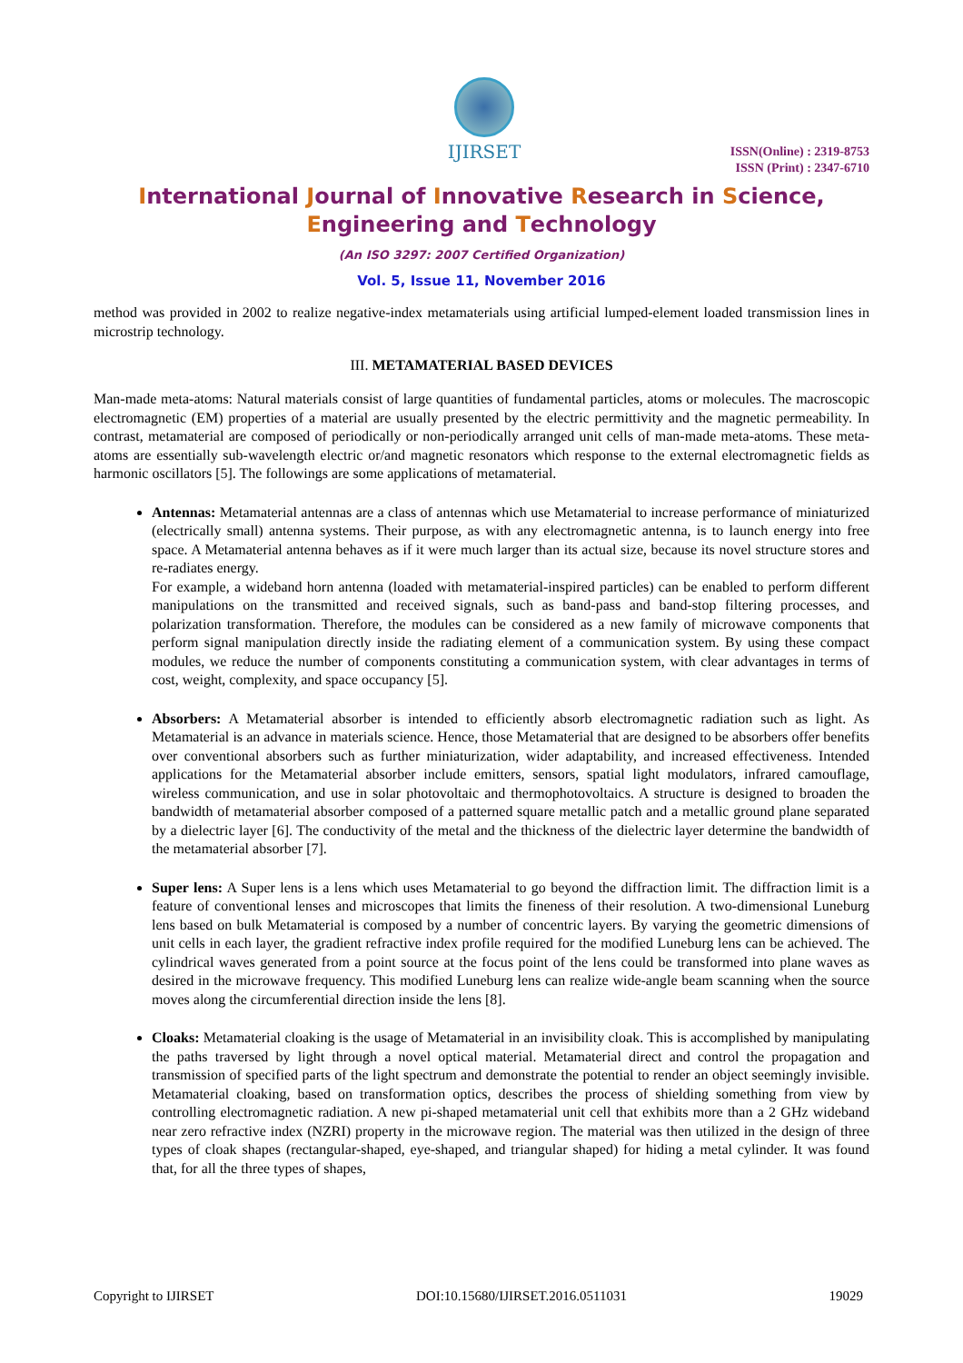IJIRSET
ISSN(Online) : 2319-8753
ISSN (Print) : 2347-6710
International Journal of Innovative Research in Science,
Engineering and Technology
(An ISO 3297: 2007 Certified Organization)
Vol. 5, Issue 11, November 2016
method was provided in 2002 to realize negative-index metamaterials using artificial lumped-element loaded transmission lines in microstrip technology.
III. METAMATERIAL BASED DEVICES
Man-made meta-atoms: Natural materials consist of large quantities of fundamental particles, atoms or molecules. The macroscopic electromagnetic (EM) properties of a material are usually presented by the electric permittivity and the magnetic permeability. In contrast, metamaterial are composed of periodically or non-periodically arranged unit cells of man-made meta-atoms. These meta-atoms are essentially sub-wavelength electric or/and magnetic resonators which response to the external electromagnetic fields as harmonic oscillators [5]. The followings are some applications of metamaterial.
Antennas: Metamaterial antennas are a class of antennas which use Metamaterial to increase performance of miniaturized (electrically small) antenna systems. Their purpose, as with any electromagnetic antenna, is to launch energy into free space. A Metamaterial antenna behaves as if it were much larger than its actual size, because its novel structure stores and re-radiates energy.
For example, a wideband horn antenna (loaded with metamaterial-inspired particles) can be enabled to perform different manipulations on the transmitted and received signals, such as band-pass and band-stop filtering processes, and polarization transformation. Therefore, the modules can be considered as a new family of microwave components that perform signal manipulation directly inside the radiating element of a communication system. By using these compact modules, we reduce the number of components constituting a communication system, with clear advantages in terms of cost, weight, complexity, and space occupancy [5].
Absorbers: A Metamaterial absorber is intended to efficiently absorb electromagnetic radiation such as light. As Metamaterial is an advance in materials science. Hence, those Metamaterial that are designed to be absorbers offer benefits over conventional absorbers such as further miniaturization, wider adaptability, and increased effectiveness. Intended applications for the Metamaterial absorber include emitters, sensors, spatial light modulators, infrared camouflage, wireless communication, and use in solar photovoltaic and thermophotovoltaics. A structure is designed to broaden the bandwidth of metamaterial absorber composed of a patterned square metallic patch and a metallic ground plane separated by a dielectric layer [6]. The conductivity of the metal and the thickness of the dielectric layer determine the bandwidth of the metamaterial absorber [7].
Super lens: A Super lens is a lens which uses Metamaterial to go beyond the diffraction limit. The diffraction limit is a feature of conventional lenses and microscopes that limits the fineness of their resolution. A two-dimensional Luneburg lens based on bulk Metamaterial is composed by a number of concentric layers. By varying the geometric dimensions of unit cells in each layer, the gradient refractive index profile required for the modified Luneburg lens can be achieved. The cylindrical waves generated from a point source at the focus point of the lens could be transformed into plane waves as desired in the microwave frequency. This modified Luneburg lens can realize wide-angle beam scanning when the source moves along the circumferential direction inside the lens [8].
Cloaks: Metamaterial cloaking is the usage of Metamaterial in an invisibility cloak. This is accomplished by manipulating the paths traversed by light through a novel optical material. Metamaterial direct and control the propagation and transmission of specified parts of the light spectrum and demonstrate the potential to render an object seemingly invisible. Metamaterial cloaking, based on transformation optics, describes the process of shielding something from view by controlling electromagnetic radiation. A new pi-shaped metamaterial unit cell that exhibits more than a 2 GHz wideband near zero refractive index (NZRI) property in the microwave region. The material was then utilized in the design of three types of cloak shapes (rectangular-shaped, eye-shaped, and triangular shaped) for hiding a metal cylinder. It was found that, for all the three types of shapes,
Copyright to IJIRSET DOI:10.15680/IJIRSET.2016.0511031 19029